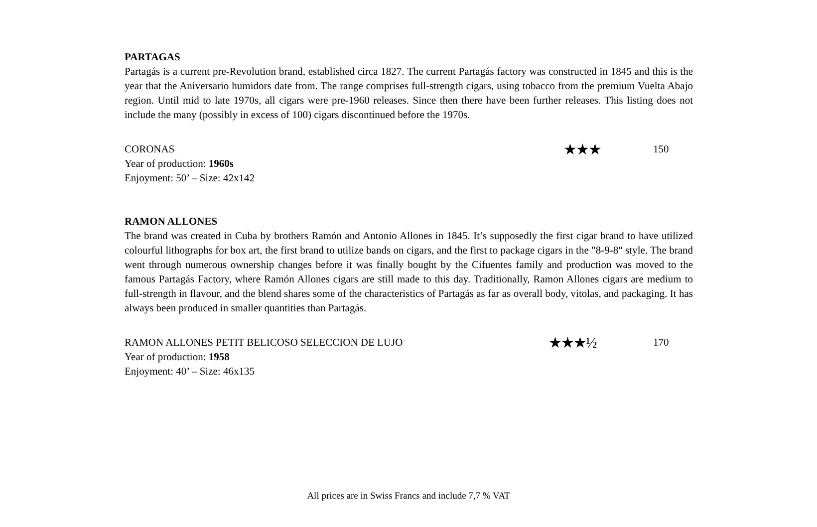PARTAGAS
Partagás is a current pre-Revolution brand, established circa 1827. The current Partagás factory was constructed in 1845 and this is the year that the Aniversario humidors date from. The range comprises full-strength cigars, using tobacco from the premium Vuelta Abajo region. Until mid to late 1970s, all cigars were pre-1960 releases. Since then there have been further releases. This listing does not include the many (possibly in excess of 100) cigars discontinued before the 1970s.
CORONAS
Year of production: 1960s
Enjoyment: 50’ – Size: 42x142
★★★
150
RAMON ALLONES
The brand was created in Cuba by brothers Ramón and Antonio Allones in 1845. It’s supposedly the first cigar brand to have utilized colourful lithographs for box art, the first brand to utilize bands on cigars, and the first to package cigars in the "8-9-8" style. The brand went through numerous ownership changes before it was finally bought by the Cifuentes family and production was moved to the famous Partagás Factory, where Ramón Allones cigars are still made to this day. Traditionally, Ramon Allones cigars are medium to full-strength in flavour, and the blend shares some of the characteristics of Partagás as far as overall body, vitolas, and packaging. It has always been produced in smaller quantities than Partagás.
RAMON ALLONES PETIT BELICOSO SELECCION DE LUJO
Year of production: 1958
Enjoyment: 40’ – Size: 46x135
★★★½
170
All prices are in Swiss Francs and include 7,7 % VAT